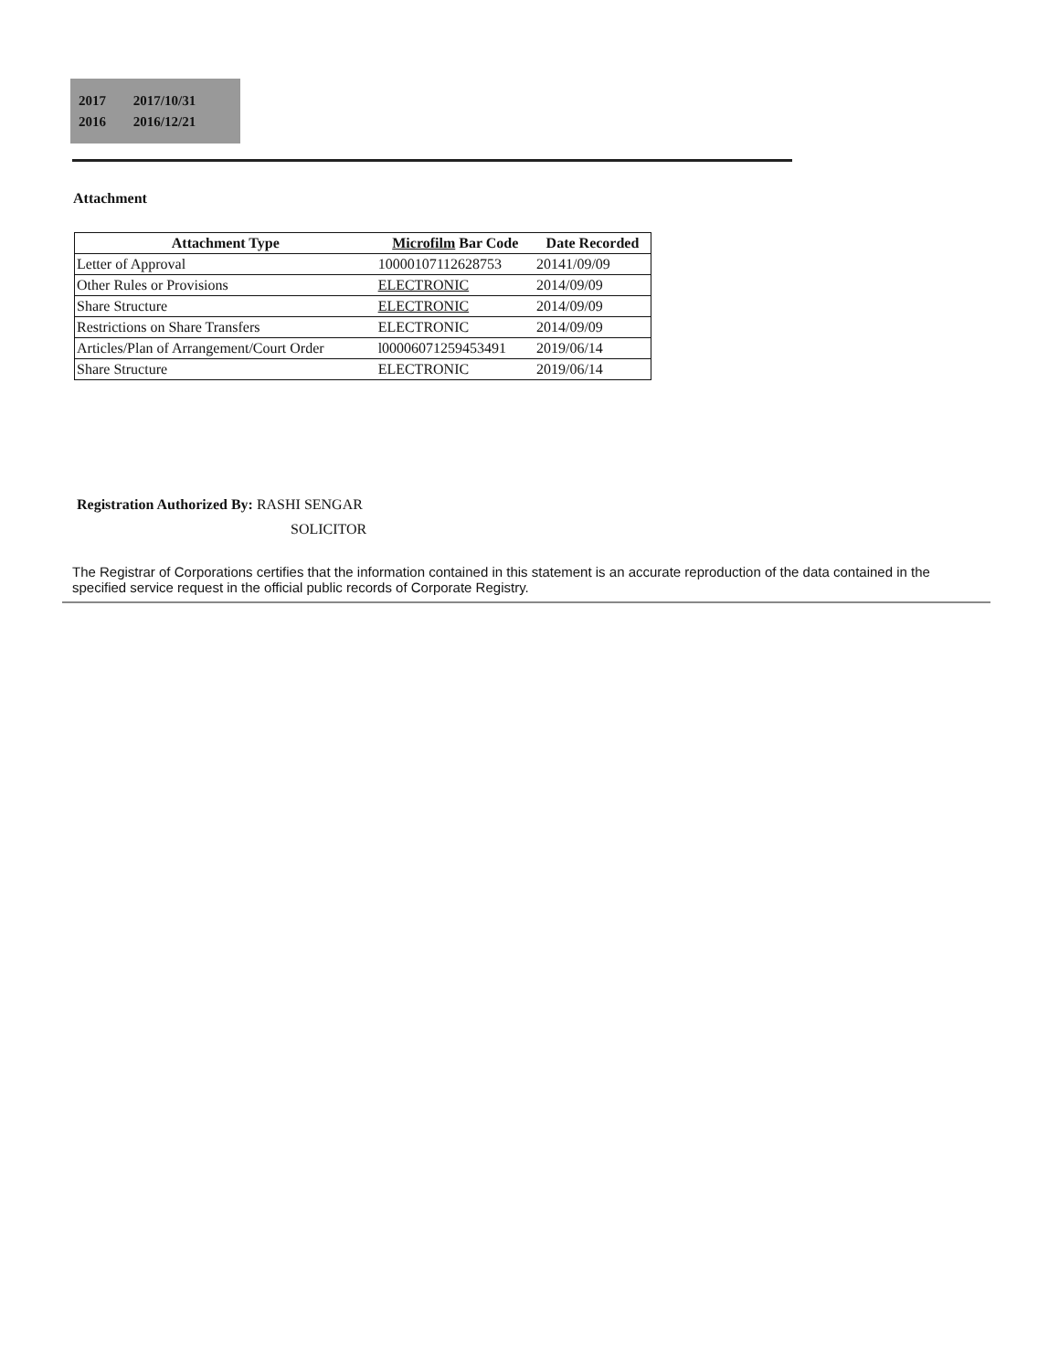| 2017 | 2017/10/31 |
| 2016 | 2016/12/21 |
Attachment
| Attachment Type | Microfilm Bar Code | Date Recorded |
| --- | --- | --- |
| Letter of Approval | 10000107112628753 | 20141/09/09 |
| Other Rules or Provisions | ELECTRONIC | 2014/09/09 |
| Share Structure | ELECTRONIC | 2014/09/09 |
| Restrictions on Share Transfers | ELECTRONIC | 2014/09/09 |
| Articles/Plan of Arrangement/Court Order | l000060712594534​91 | 2019/06/14 |
| Share Structure | ELECTRONIC | 2019/06/14 |
Registration Authorized By: RASHI SENGAR
SOLICITOR
The Registrar of Corporations certifies that the information contained in this statement is an accurate reproduction of the data contained in the specified service request in the official public records of Corporate Registry.